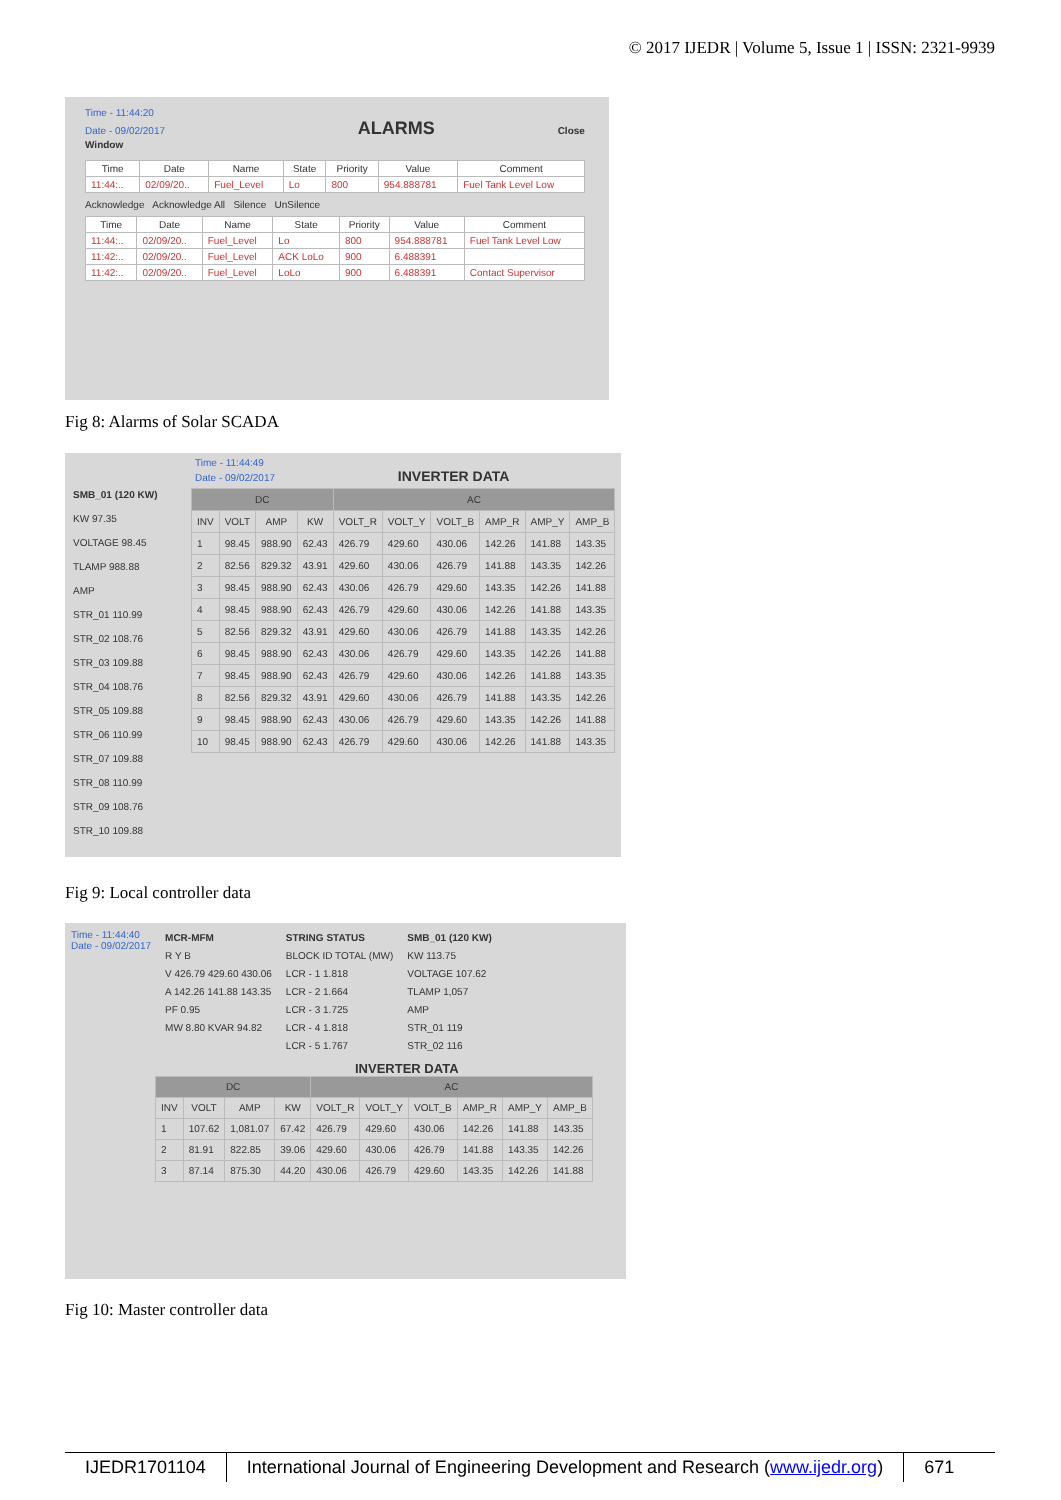© 2017 IJEDR | Volume 5, Issue 1 | ISSN: 2321-9939
Time - 11:44:20
Date - 09/02/2017 ALARMS Close Window
| Time | Date | Name | State | Priority | Value | Comment |
| --- | --- | --- | --- | --- | --- | --- |
| 11:44:.. | 02/09/20.. | Fuel_Level | Lo | 800 | 954.888781 | Fuel Tank Level Low |
Acknowledge Acknowledge All Silence UnSilence
| Time | Date | Name | State | Priority | Value | Comment |
| --- | --- | --- | --- | --- | --- | --- |
| 11:44:.. | 02/09/20.. | Fuel_Level | Lo | 800 | 954.888781 | Fuel Tank Level Low |
| 11:42:.. | 02/09/20.. | Fuel_Level | ACK LoLo | 900 | 6.488391 | |
| 11:42:.. | 02/09/20.. | Fuel_Level | LoLo | 900 | 6.488391 | Contact Supervisor |
Fig 8: Alarms of Solar SCADA
SMB_01 (120 KW)
KW 97.35
VOLTAGE 98.45
TLAMP 988.88
AMP
STR_01 110.99
STR_02 108.76
STR_03 109.88
STR_04 108.76
STR_05 109.88
STR_06 110.99
STR_07 109.88
STR_08 110.99
STR_09 108.76
STR_10 109.88
Time - 11:44:49
Date - 09/02/2017 INVERTER DATA
| DC | | | | AC | | | | | |
| --- | --- | --- | --- | --- | --- | --- | --- | --- | --- |
| INV | VOLT | AMP | KW | VOLT_R | VOLT_Y | VOLT_B | AMP_R | AMP_Y | AMP_B |
| 1 | 98.45 | 988.90 | 62.43 | 426.79 | 429.60 | 430.06 | 142.26 | 141.88 | 143.35 |
| 2 | 82.56 | 829.32 | 43.91 | 429.60 | 430.06 | 426.79 | 141.88 | 143.35 | 142.26 |
| 3 | 98.45 | 988.90 | 62.43 | 430.06 | 426.79 | 429.60 | 143.35 | 142.26 | 141.88 |
| 4 | 98.45 | 988.90 | 62.43 | 426.79 | 429.60 | 430.06 | 142.26 | 141.88 | 143.35 |
| 5 | 82.56 | 829.32 | 43.91 | 429.60 | 430.06 | 426.79 | 141.88 | 143.35 | 142.26 |
| 6 | 98.45 | 988.90 | 62.43 | 430.06 | 426.79 | 429.60 | 143.35 | 142.26 | 141.88 |
| 7 | 98.45 | 988.90 | 62.43 | 426.79 | 429.60 | 430.06 | 142.26 | 141.88 | 143.35 |
| 8 | 82.56 | 829.32 | 43.91 | 429.60 | 430.06 | 426.79 | 141.88 | 143.35 | 142.26 |
| 9 | 98.45 | 988.90 | 62.43 | 430.06 | 426.79 | 429.60 | 143.35 | 142.26 | 141.88 |
| 10 | 98.45 | 988.90 | 62.43 | 426.79 | 429.60 | 430.06 | 142.26 | 141.88 | 143.35 |
Fig 9: Local controller data
Time - 11:44:40
Date - 09/02/2017
MCR-MFM
R Y B
V 426.79 429.60 430.06
A 142.26 141.88 143.35
PF 0.95
MW 8.80 KVAR 94.82
STRING STATUS
BLOCK ID TOTAL (MW)
LCR - 1 1.818
LCR - 2 1.664
LCR - 3 1.725
LCR - 4 1.818
LCR - 5 1.767
SMB_01 (120 KW)
KW 113.75
VOLTAGE 107.62
TLAMP 1,057
AMP
STR_01 119
STR_02 116
INVERTER DATA
| DC | | | | AC | | | | | |
| --- | --- | --- | --- | --- | --- | --- | --- | --- | --- |
| INV | VOLT | AMP | KW | VOLT_R | VOLT_Y | VOLT_B | AMP_R | AMP_Y | AMP_B |
| 1 | 107.62 | 1,081.07 | 67.42 | 426.79 | 429.60 | 430.06 | 142.26 | 141.88 | 143.35 |
| 2 | 81.91 | 822.85 | 39.06 | 429.60 | 430.06 | 426.79 | 141.88 | 143.35 | 142.26 |
| 3 | 87.14 | 875.30 | 44.20 | 430.06 | 426.79 | 429.60 | 143.35 | 142.26 | 141.88 |
Fig 10: Master controller data
IJEDR1701104 International Journal of Engineering Development and Research (www.ijedr.org)
671